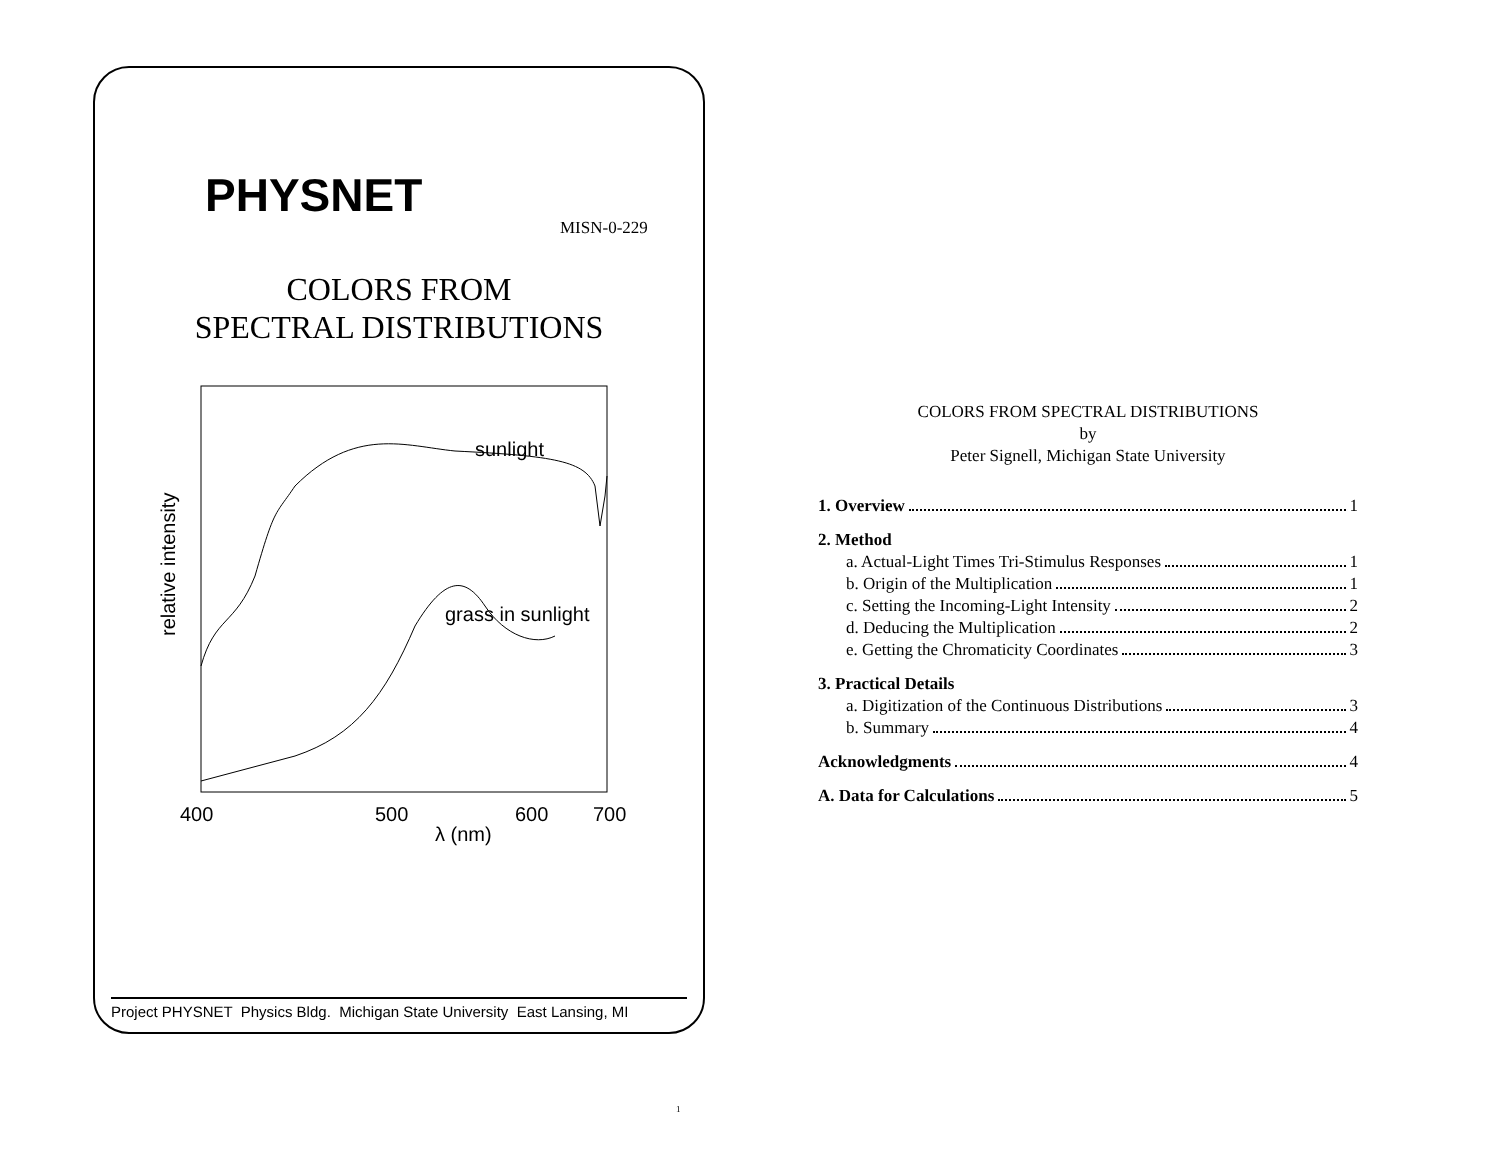PHYSNET
MISN-0-229
COLORS FROM
SPECTRAL DISTRIBUTIONS
relative intensity
sunlight
grass in sunlight
400
500
600
700
λ (nm)
Project PHYSNET Physics Bldg. Michigan State University East Lansing, MI
COLORS FROM SPECTRAL DISTRIBUTIONS
by
Peter Signell, Michigan State University
1. Overview 1
2. Method
a. Actual-Light Times Tri-Stimulus Responses 1
b. Origin of the Multiplication 1
c. Setting the Incoming-Light Intensity 2
d. Deducing the Multiplication 2
e. Getting the Chromaticity Coordinates 3
3. Practical Details
a. Digitization of the Continuous Distributions 3
b. Summary 4
Acknowledgments 4
A. Data for Calculations 5
1